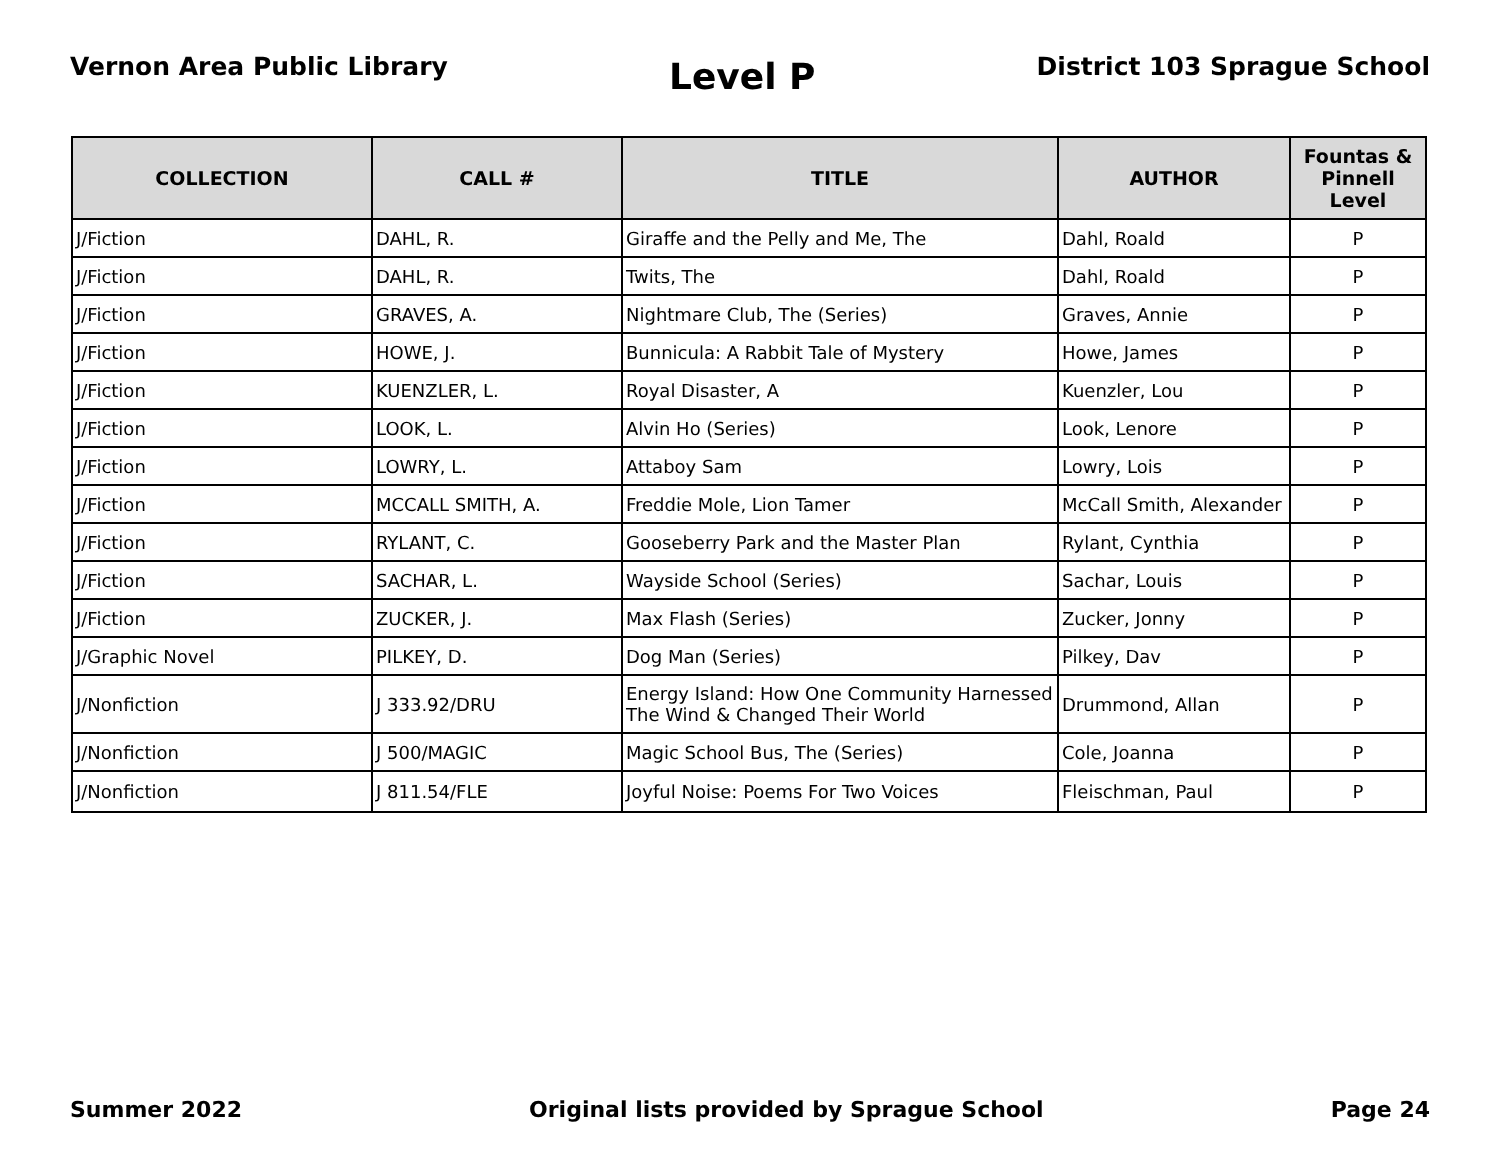Vernon Area Public Library
Level P
District 103 Sprague School
| COLLECTION | CALL # | TITLE | AUTHOR | Fountas & Pinnell Level |
| --- | --- | --- | --- | --- |
| J/Fiction | DAHL, R. | Giraffe and the Pelly and Me, The | Dahl, Roald | P |
| J/Fiction | DAHL, R. | Twits, The | Dahl, Roald | P |
| J/Fiction | GRAVES, A. | Nightmare Club, The (Series) | Graves, Annie | P |
| J/Fiction | HOWE, J. | Bunnicula: A Rabbit Tale of Mystery | Howe, James | P |
| J/Fiction | KUENZLER, L. | Royal Disaster, A | Kuenzler, Lou | P |
| J/Fiction | LOOK, L. | Alvin Ho (Series) | Look, Lenore | P |
| J/Fiction | LOWRY, L. | Attaboy Sam | Lowry, Lois | P |
| J/Fiction | MCCALL SMITH, A. | Freddie Mole, Lion Tamer | McCall Smith, Alexander | P |
| J/Fiction | RYLANT, C. | Gooseberry Park and the Master Plan | Rylant, Cynthia | P |
| J/Fiction | SACHAR, L. | Wayside School (Series) | Sachar, Louis | P |
| J/Fiction | ZUCKER, J. | Max Flash (Series) | Zucker, Jonny | P |
| J/Graphic Novel | PILKEY, D. | Dog Man (Series) | Pilkey, Dav | P |
| J/Nonfiction | J 333.92/DRU | Energy Island: How One Community Harnessed The Wind & Changed Their World | Drummond, Allan | P |
| J/Nonfiction | J 500/MAGIC | Magic School Bus, The (Series) | Cole, Joanna | P |
| J/Nonfiction | J 811.54/FLE | Joyful Noise: Poems For Two Voices | Fleischman, Paul | P |
Summer 2022 Original lists provided by Sprague School
Page 24